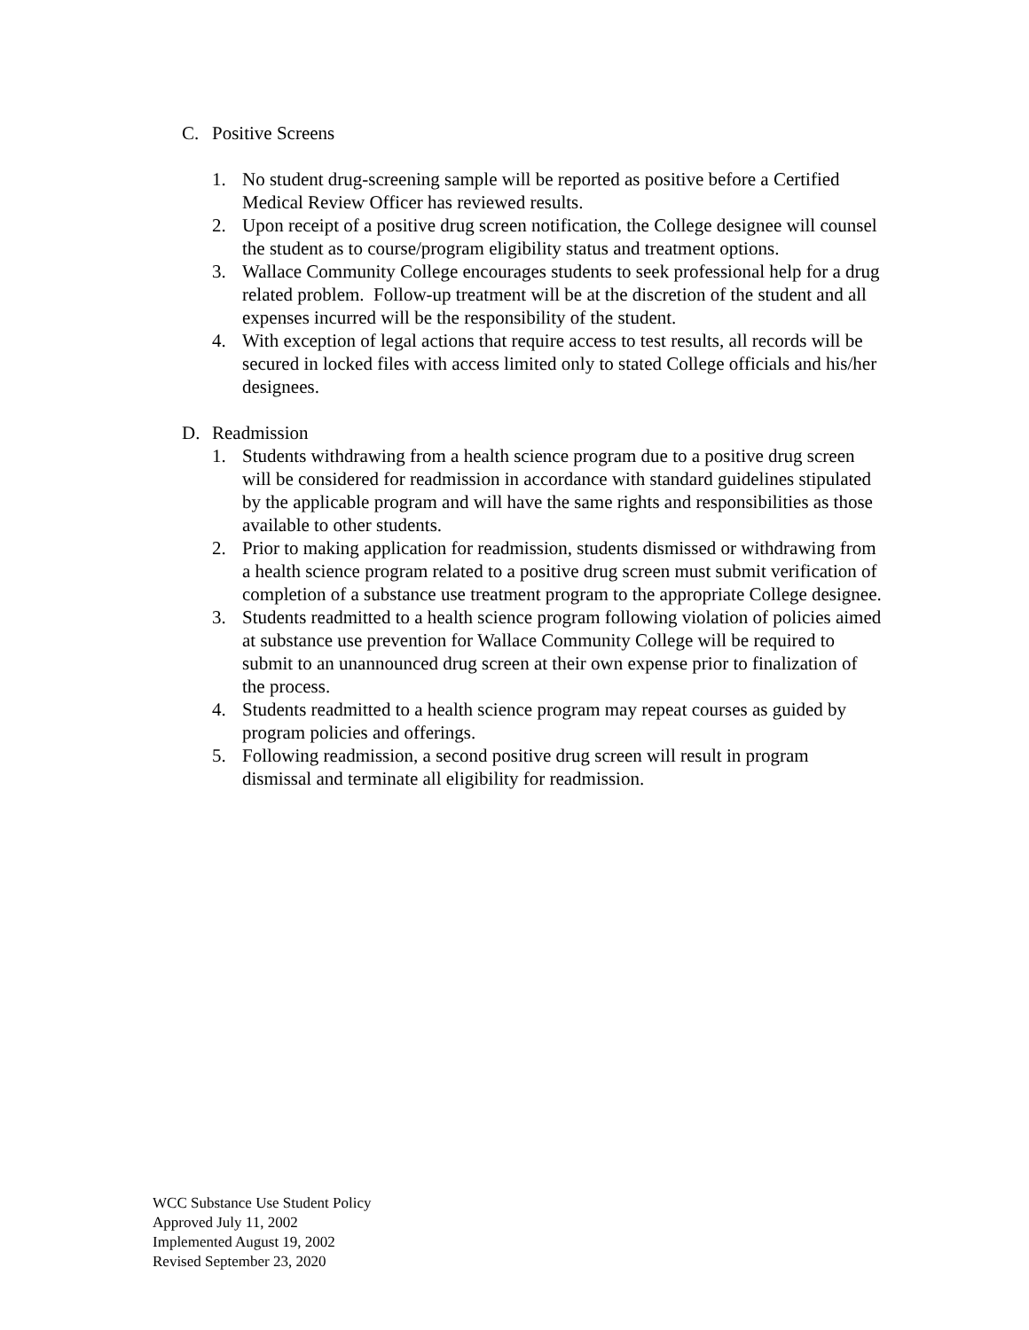C. Positive Screens
1. No student drug-screening sample will be reported as positive before a Certified Medical Review Officer has reviewed results.
2. Upon receipt of a positive drug screen notification, the College designee will counsel the student as to course/program eligibility status and treatment options.
3. Wallace Community College encourages students to seek professional help for a drug related problem. Follow-up treatment will be at the discretion of the student and all expenses incurred will be the responsibility of the student.
4. With exception of legal actions that require access to test results, all records will be secured in locked files with access limited only to stated College officials and his/her designees.
D. Readmission
1. Students withdrawing from a health science program due to a positive drug screen will be considered for readmission in accordance with standard guidelines stipulated by the applicable program and will have the same rights and responsibilities as those available to other students.
2. Prior to making application for readmission, students dismissed or withdrawing from a health science program related to a positive drug screen must submit verification of completion of a substance use treatment program to the appropriate College designee.
3. Students readmitted to a health science program following violation of policies aimed at substance use prevention for Wallace Community College will be required to submit to an unannounced drug screen at their own expense prior to finalization of the process.
4. Students readmitted to a health science program may repeat courses as guided by program policies and offerings.
5. Following readmission, a second positive drug screen will result in program dismissal and terminate all eligibility for readmission.
WCC Substance Use Student Policy
Approved July 11, 2002
Implemented August 19, 2002
Revised September 23, 2020